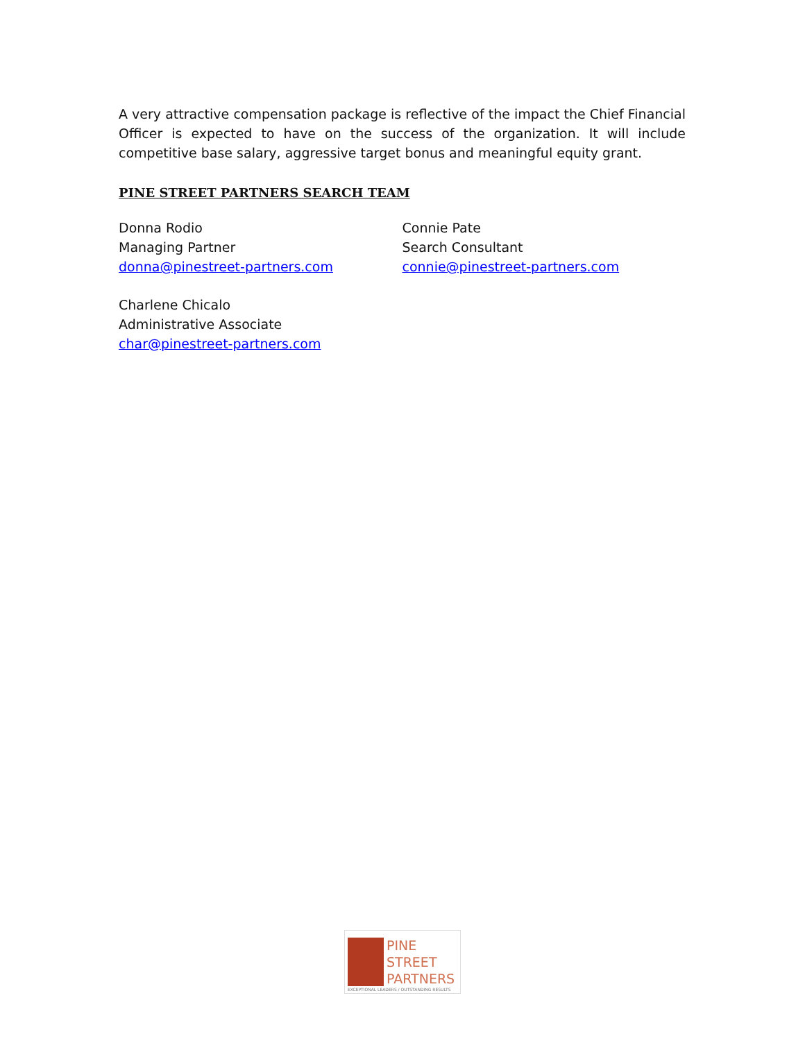A very attractive compensation package is reflective of the impact the Chief Financial Officer is expected to have on the success of the organization. It will include competitive base salary, aggressive target bonus and meaningful equity grant.
PINE STREET PARTNERS SEARCH TEAM
Donna Rodio
Managing Partner
donna@pinestreet-partners.com
Charlene Chicalo
Administrative Associate
char@pinestreet-partners.com
Connie Pate
Search Consultant
connie@pinestreet-partners.com
PINE
STREET
PARTNERS
EXCEPTIONAL LEADERS / OUTSTANDING RESULTS